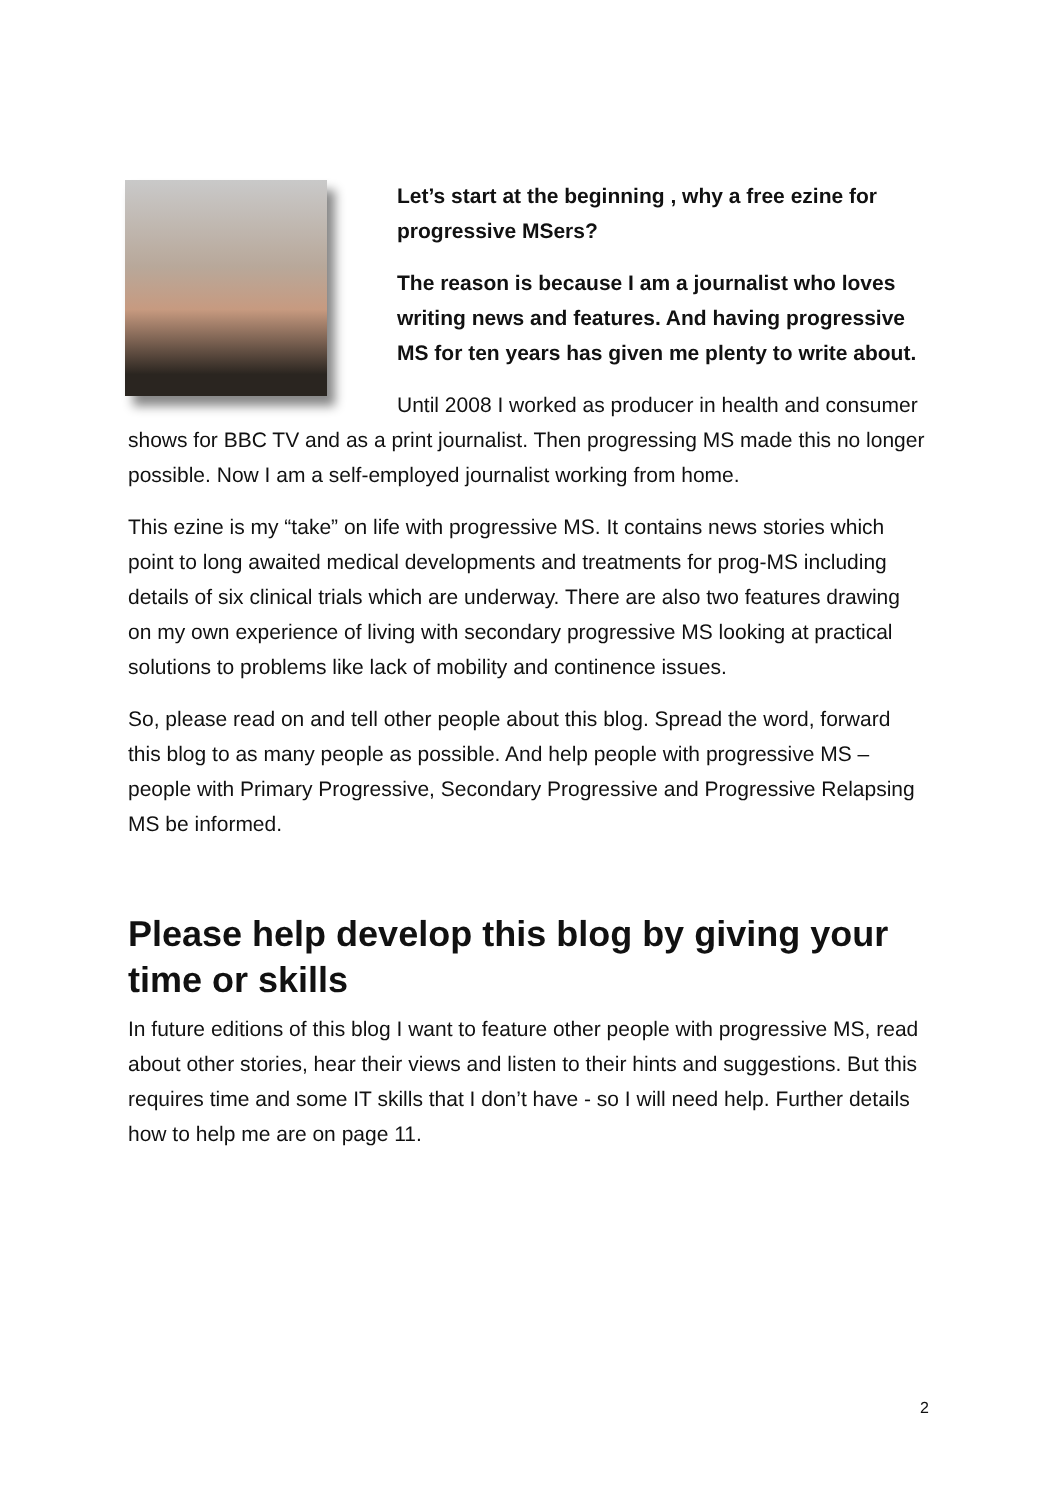Let’s start at the beginning , why a free ezine for progressive MSers?
The reason is because I am a journalist who loves writing news and features. And having progressive MS for ten years has given me plenty to write about.
Until 2008 I worked as producer in health and consumer shows for BBC TV and as a print journalist. Then progressing MS made this no longer possible. Now I am a self-employed journalist working from home.
This ezine is my “take” on life with progressive MS. It contains news stories which point to long awaited medical developments and treatments for prog-MS including details of six clinical trials which are underway. There are also two features drawing on my own experience of living with secondary progressive MS looking at practical solutions to problems like lack of mobility and continence issues.
So, please read on and tell other people about this blog. Spread the word, forward this blog to as many people as possible. And help people with progressive MS –people with Primary Progressive, Secondary Progressive and Progressive Relapsing MS be informed.
Please help develop this blog by giving your time or skills
In future editions of this blog I want to feature other people with progressive MS, read about other stories, hear their views and listen to their hints and suggestions. But this requires time and some IT skills that I don’t have - so I will need help. Further details how to help me are on page 11.
2